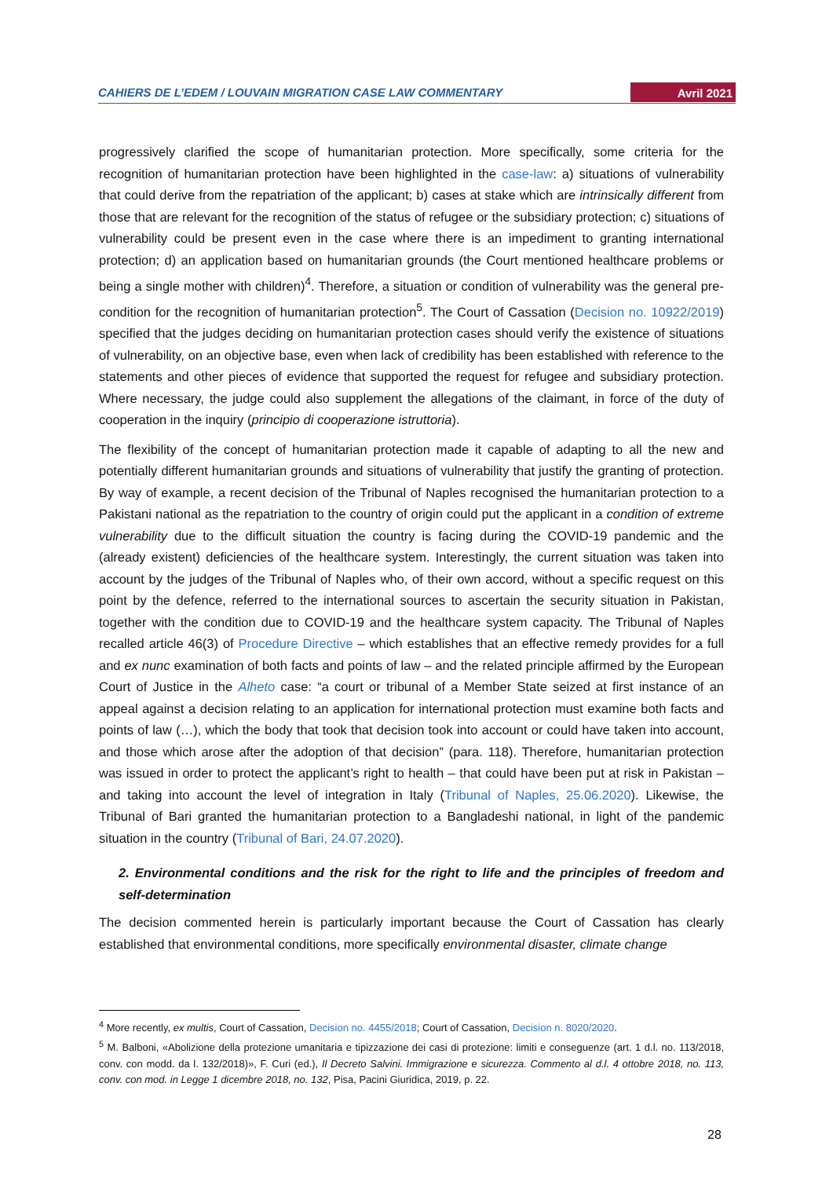CAHIERS DE L’EDEM / LOUVAIN MIGRATION CASE LAW COMMENTARY Avril 2021
progressively clarified the scope of humanitarian protection. More specifically, some criteria for the recognition of humanitarian protection have been highlighted in the case-law: a) situations of vulnerability that could derive from the repatriation of the applicant; b) cases at stake which are intrinsically different from those that are relevant for the recognition of the status of refugee or the subsidiary protection; c) situations of vulnerability could be present even in the case where there is an impediment to granting international protection; d) an application based on humanitarian grounds (the Court mentioned healthcare problems or being a single mother with children)<sup>4</sup>. Therefore, a situation or condition of vulnerability was the general pre-condition for the recognition of humanitarian protection<sup>5</sup>. The Court of Cassation (Decision no. 10922/2019) specified that the judges deciding on humanitarian protection cases should verify the existence of situations of vulnerability, on an objective base, even when lack of credibility has been established with reference to the statements and other pieces of evidence that supported the request for refugee and subsidiary protection. Where necessary, the judge could also supplement the allegations of the claimant, in force of the duty of cooperation in the inquiry (principio di cooperazione istruttoria).
The flexibility of the concept of humanitarian protection made it capable of adapting to all the new and potentially different humanitarian grounds and situations of vulnerability that justify the granting of protection. By way of example, a recent decision of the Tribunal of Naples recognised the humanitarian protection to a Pakistani national as the repatriation to the country of origin could put the applicant in a condition of extreme vulnerability due to the difficult situation the country is facing during the COVID-19 pandemic and the (already existent) deficiencies of the healthcare system. Interestingly, the current situation was taken into account by the judges of the Tribunal of Naples who, of their own accord, without a specific request on this point by the defence, referred to the international sources to ascertain the security situation in Pakistan, together with the condition due to COVID-19 and the healthcare system capacity. The Tribunal of Naples recalled article 46(3) of Procedure Directive – which establishes that an effective remedy provides for a full and ex nunc examination of both facts and points of law – and the related principle affirmed by the European Court of Justice in the Alheto case: “a court or tribunal of a Member State seized at first instance of an appeal against a decision relating to an application for international protection must examine both facts and points of law (…), which the body that took that decision took into account or could have taken into account, and those which arose after the adoption of that decision” (para. 118). Therefore, humanitarian protection was issued in order to protect the applicant’s right to health – that could have been put at risk in Pakistan – and taking into account the level of integration in Italy (Tribunal of Naples, 25.06.2020). Likewise, the Tribunal of Bari granted the humanitarian protection to a Bangladeshi national, in light of the pandemic situation in the country (Tribunal of Bari, 24.07.2020).
2. Environmental conditions and the risk for the right to life and the principles of freedom and self-determination
The decision commented herein is particularly important because the Court of Cassation has clearly established that environmental conditions, more specifically environmental disaster, climate change
<sup>4</sup> More recently, ex multis, Court of Cassation, Decision no. 4455/2018; Court of Cassation, Decision n. 8020/2020.
<sup>5</sup> M. Balboni, «Abolizione della protezione umanitaria e tipizzazione dei casi di protezione: limiti e conseguenze (art. 1 d.l. no. 113/2018, conv. con modd. da l. 132/2018)», F. Curi (ed.), Il Decreto Salvini. Immigrazione e sicurezza. Commento al d.l. 4 ottobre 2018, no. 113, conv. con mod. in Legge 1 dicembre 2018, no. 132, Pisa, Pacini Giuridica, 2019, p. 22.
28